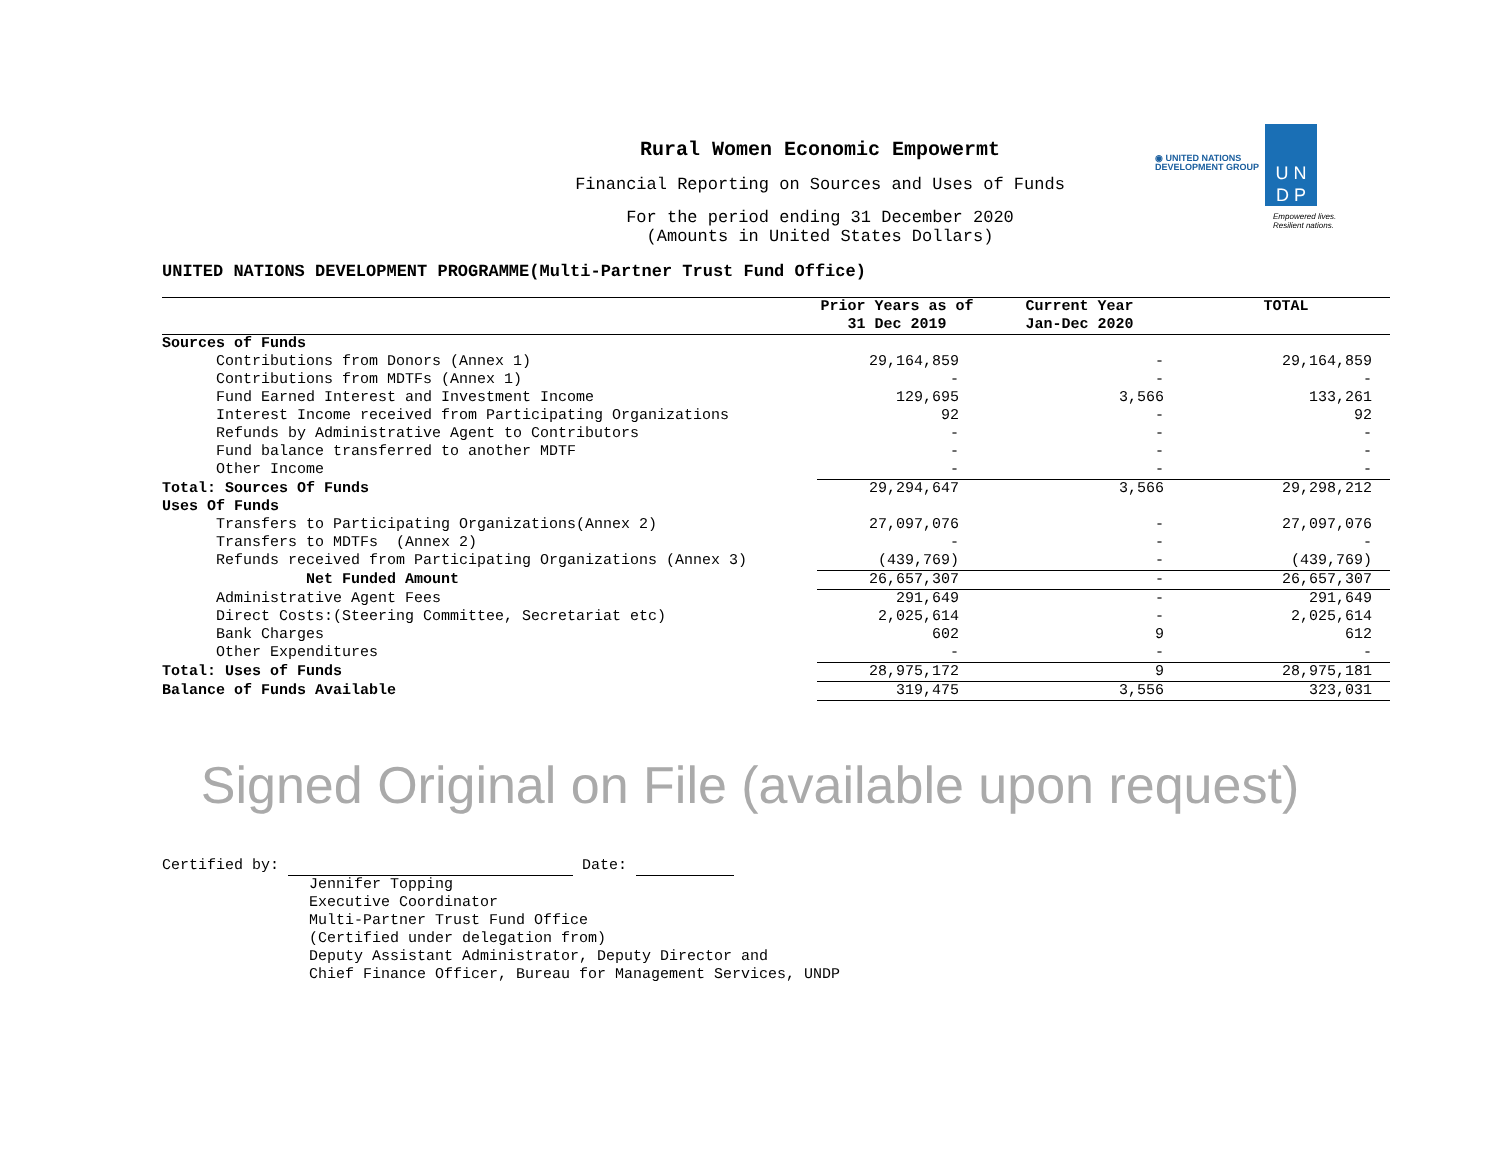◉ UNITED NATIONS
DEVELOPMENT GROUP
U N
D P
Empowered lives.
Resilient nations.
Rural Women Economic Empowermt
Financial Reporting on Sources and Uses of Funds
For the period ending 31 December 2020
(Amounts in United States Dollars)
UNITED NATIONS DEVELOPMENT PROGRAMME(Multi-Partner Trust Fund Office)
| | Prior Years as of | Current Year | TOTAL |
| --- | --- | --- | --- |
| | 31 Dec 2019 | Jan-Dec 2020 | |
| Sources of Funds | | | |
| Contributions from Donors (Annex 1) | 29,164,859 | - | 29,164,859 |
| Contributions from MDTFs (Annex 1) | - | - | - |
| Fund Earned Interest and Investment Income | 129,695 | 3,566 | 133,261 |
| Interest Income received from Participating Organizations | 92 | - | 92 |
| Refunds by Administrative Agent to Contributors | - | - | - |
| Fund balance transferred to another MDTF | - | - | - |
| Other Income | - | - | - |
| Total: Sources Of Funds | 29,294,647 | 3,566 | 29,298,212 |
| Uses Of Funds | | | |
| Transfers to Participating Organizations(Annex 2) | 27,097,076 | - | 27,097,076 |
| Transfers to MDTFs (Annex 2) | - | - | - |
| Refunds received from Participating Organizations (Annex 3) | (439,769) | - | (439,769) |
| Net Funded Amount | 26,657,307 | - | 26,657,307 |
| Administrative Agent Fees | 291,649 | - | 291,649 |
| Direct Costs:(Steering Committee, Secretariat etc) | 2,025,614 | - | 2,025,614 |
| Bank Charges | 602 | 9 | 612 |
| Other Expenditures | - | - | - |
| Total: Uses of Funds | 28,975,172 | 9 | 28,975,181 |
| Balance of Funds Available | 319,475 | 3,556 | 323,031 |
Signed Original on File (available upon request)
Certified by: Date:
Jennifer Topping
Executive Coordinator
Multi-Partner Trust Fund Office
(Certified under delegation from)
Deputy Assistant Administrator, Deputy Director and
Chief Finance Officer, Bureau for Management Services, UNDP